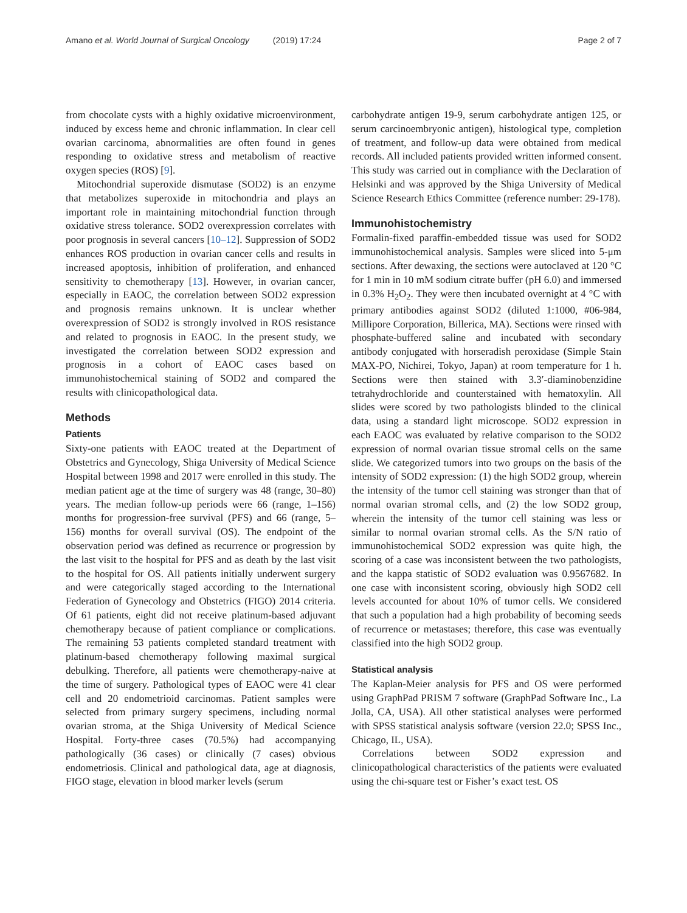Amano et al. World Journal of Surgical Oncology (2019) 17:24 Page 2 of 7
from chocolate cysts with a highly oxidative microenvironment, induced by excess heme and chronic inflammation. In clear cell ovarian carcinoma, abnormalities are often found in genes responding to oxidative stress and metabolism of reactive oxygen species (ROS) [9].
Mitochondrial superoxide dismutase (SOD2) is an enzyme that metabolizes superoxide in mitochondria and plays an important role in maintaining mitochondrial function through oxidative stress tolerance. SOD2 overexpression correlates with poor prognosis in several cancers [10–12]. Suppression of SOD2 enhances ROS production in ovarian cancer cells and results in increased apoptosis, inhibition of proliferation, and enhanced sensitivity to chemotherapy [13]. However, in ovarian cancer, especially in EAOC, the correlation between SOD2 expression and prognosis remains unknown. It is unclear whether overexpression of SOD2 is strongly involved in ROS resistance and related to prognosis in EAOC. In the present study, we investigated the correlation between SOD2 expression and prognosis in a cohort of EAOC cases based on immunohistochemical staining of SOD2 and compared the results with clinicopathological data.
Methods
Patients
Sixty-one patients with EAOC treated at the Department of Obstetrics and Gynecology, Shiga University of Medical Science Hospital between 1998 and 2017 were enrolled in this study. The median patient age at the time of surgery was 48 (range, 30–80) years. The median follow-up periods were 66 (range, 1–156) months for progression-free survival (PFS) and 66 (range, 5–156) months for overall survival (OS). The endpoint of the observation period was defined as recurrence or progression by the last visit to the hospital for PFS and as death by the last visit to the hospital for OS. All patients initially underwent surgery and were categorically staged according to the International Federation of Gynecology and Obstetrics (FIGO) 2014 criteria. Of 61 patients, eight did not receive platinum-based adjuvant chemotherapy because of patient compliance or complications. The remaining 53 patients completed standard treatment with platinum-based chemotherapy following maximal surgical debulking. Therefore, all patients were chemotherapy-naive at the time of surgery. Pathological types of EAOC were 41 clear cell and 20 endometrioid carcinomas. Patient samples were selected from primary surgery specimens, including normal ovarian stroma, at the Shiga University of Medical Science Hospital. Forty-three cases (70.5%) had accompanying pathologically (36 cases) or clinically (7 cases) obvious endometriosis. Clinical and pathological data, age at diagnosis, FIGO stage, elevation in blood marker levels (serum
carbohydrate antigen 19-9, serum carbohydrate antigen 125, or serum carcinoembryonic antigen), histological type, completion of treatment, and follow-up data were obtained from medical records. All included patients provided written informed consent. This study was carried out in compliance with the Declaration of Helsinki and was approved by the Shiga University of Medical Science Research Ethics Committee (reference number: 29-178).
Immunohistochemistry
Formalin-fixed paraffin-embedded tissue was used for SOD2 immunohistochemical analysis. Samples were sliced into 5-μm sections. After dewaxing, the sections were autoclaved at 120 °C for 1 min in 10 mM sodium citrate buffer (pH 6.0) and immersed in 0.3% H<sub>2</sub>O<sub>2</sub>. They were then incubated overnight at 4 °C with primary antibodies against SOD2 (diluted 1:1000, #06-984, Millipore Corporation, Billerica, MA). Sections were rinsed with phosphate-buffered saline and incubated with secondary antibody conjugated with horseradish peroxidase (Simple Stain MAX-PO, Nichirei, Tokyo, Japan) at room temperature for 1 h. Sections were then stained with 3.3′-diaminobenzidine tetrahydrochloride and counterstained with hematoxylin. All slides were scored by two pathologists blinded to the clinical data, using a standard light microscope. SOD2 expression in each EAOC was evaluated by relative comparison to the SOD2 expression of normal ovarian tissue stromal cells on the same slide. We categorized tumors into two groups on the basis of the intensity of SOD2 expression: (1) the high SOD2 group, wherein the intensity of the tumor cell staining was stronger than that of normal ovarian stromal cells, and (2) the low SOD2 group, wherein the intensity of the tumor cell staining was less or similar to normal ovarian stromal cells. As the S/N ratio of immunohistochemical SOD2 expression was quite high, the scoring of a case was inconsistent between the two pathologists, and the kappa statistic of SOD2 evaluation was 0.9567682. In one case with inconsistent scoring, obviously high SOD2 cell levels accounted for about 10% of tumor cells. We considered that such a population had a high probability of becoming seeds of recurrence or metastases; therefore, this case was eventually classified into the high SOD2 group.
Statistical analysis
The Kaplan-Meier analysis for PFS and OS were performed using GraphPad PRISM 7 software (GraphPad Software Inc., La Jolla, CA, USA). All other statistical analyses were performed with SPSS statistical analysis software (version 22.0; SPSS Inc., Chicago, IL, USA).
Correlations between SOD2 expression and clinicopathological characteristics of the patients were evaluated using the chi-square test or Fisher’s exact test. OS